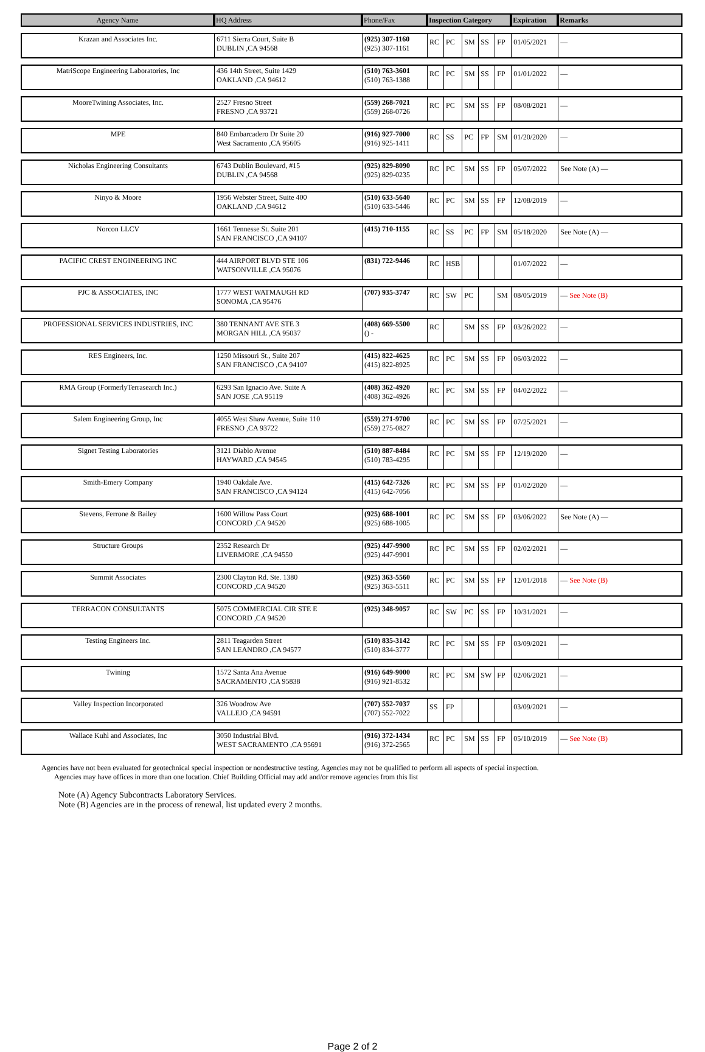| Agency Name | HQ Address | Phone/Fax | Inspection Category | | | | | Expiration | Remarks |
| --- | --- | --- | --- | --- | --- | --- | --- | --- | --- |
| Krazan and Associates Inc. | 6711 Sierra Court, Suite B DUBLIN ,CA 94568 | (925) 307-1160 (925) 307-1161 | RC | PC | SM | SS | FP | 01/05/2021 | — |
| MatriScope Engineering Laboratories, Inc | 436 14th Street, Suite 1429 OAKLAND ,CA 94612 | (510) 763-3601 (510) 763-1388 | RC | PC | SM | SS | FP | 01/01/2022 | — |
| MooreTwining Associates, Inc. | 2527 Fresno Street FRESNO ,CA 93721 | (559) 268-7021 (559) 268-0726 | RC | PC | SM | SS | FP | 08/08/2021 | — |
| MPE | 840 Embarcadero Dr Suite 20 West Sacramento ,CA 95605 | (916) 927-7000 (916) 925-1411 | RC | SS | PC | FP | SM | 01/20/2020 | — |
| Nicholas Engineering Consultants | 6743 Dublin Boulevard, #15 DUBLIN ,CA 94568 | (925) 829-8090 (925) 829-0235 | RC | PC | SM | SS | FP | 05/07/2022 | See Note (A) — |
| Ninyo & Moore | 1956 Webster Street, Suite 400 OAKLAND ,CA 94612 | (510) 633-5640 (510) 633-5446 | RC | PC | SM | SS | FP | 12/08/2019 | — |
| Norcon LLCV | 1661 Tennesse St. Suite 201 SAN FRANCISCO ,CA 94107 | (415) 710-1155 | RC | SS | PC | FP | SM | 05/18/2020 | See Note (A) — |
| PACIFIC CREST ENGINEERING INC | 444 AIRPORT BLVD STE 106 WATSONVILLE ,CA 95076 | (831) 722-9446 | RC | HSB | | | | 01/07/2022 | — |
| PJC & ASSOCIATES, INC | 1777 WEST WATMAUGH RD SONOMA ,CA 95476 | (707) 935-3747 | RC | SW | PC | | SM | 08/05/2019 | — See Note (B) |
| PROFESSIONAL SERVICES INDUSTRIES, INC | 380 TENNANT AVE STE 3 MORGAN HILL ,CA 95037 | (408) 669-5500 () - | RC | | SM | SS | FP | 03/26/2022 | — |
| RES Engineers, Inc. | 1250 Missouri St., Suite 207 SAN FRANCISCO ,CA 94107 | (415) 822-4625 (415) 822-8925 | RC | PC | SM | SS | FP | 06/03/2022 | — |
| RMA Group (FormerlyTerrasearch Inc.) | 6293 San Ignacio Ave. Suite A SAN JOSE ,CA 95119 | (408) 362-4920 (408) 362-4926 | RC | PC | SM | SS | FP | 04/02/2022 | — |
| Salem Engineering Group, Inc | 4055 West Shaw Avenue, Suite 110 FRESNO ,CA 93722 | (559) 271-9700 (559) 275-0827 | RC | PC | SM | SS | FP | 07/25/2021 | — |
| Signet Testing Laboratories | 3121 Diablo Avenue HAYWARD ,CA 94545 | (510) 887-8484 (510) 783-4295 | RC | PC | SM | SS | FP | 12/19/2020 | — |
| Smith-Emery Company | 1940 Oakdale Ave. SAN FRANCISCO ,CA 94124 | (415) 642-7326 (415) 642-7056 | RC | PC | SM | SS | FP | 01/02/2020 | — |
| Stevens, Ferrone & Bailey | 1600 Willow Pass Court CONCORD ,CA 94520 | (925) 688-1001 (925) 688-1005 | RC | PC | SM | SS | FP | 03/06/2022 | See Note (A) — |
| Structure Groups | 2352 Research Dr LIVERMORE ,CA 94550 | (925) 447-9900 (925) 447-9901 | RC | PC | SM | SS | FP | 02/02/2021 | — |
| Summit Associates | 2300 Clayton Rd. Ste. 1380 CONCORD ,CA 94520 | (925) 363-5560 (925) 363-5511 | RC | PC | SM | SS | FP | 12/01/2018 | — See Note (B) |
| TERRACON CONSULTANTS | 5075 COMMERCIAL CIR STE E CONCORD ,CA 94520 | (925) 348-9057 | RC | SW | PC | SS | FP | 10/31/2021 | — |
| Testing Engineers Inc. | 2811 Teagarden Street SAN LEANDRO ,CA 94577 | (510) 835-3142 (510) 834-3777 | RC | PC | SM | SS | FP | 03/09/2021 | — |
| Twining | 1572 Santa Ana Avenue SACRAMENTO ,CA 95838 | (916) 649-9000 (916) 921-8532 | RC | PC | SM | SW | FP | 02/06/2021 | — |
| Valley Inspection Incorporated | 326 Woodrow Ave VALLEJO ,CA 94591 | (707) 552-7037 (707) 552-7022 | SS | FP | | | | 03/09/2021 | — |
| Wallace Kuhl and Associates, Inc | 3050 Industrial Blvd. WEST SACRAMENTO ,CA 95691 | (916) 372-1434 (916) 372-2565 | RC | PC | SM | SS | FP | 05/10/2019 | — See Note (B) |
Agencies have not been evaluated for geotechnical special inspection or nondestructive testing. Agencies may not be qualified to perform all aspects of special inspection.
Agencies may have offices in more than one location. Chief Building Official may add and/or remove agencies from this list
Note (A) Agency Subcontracts Laboratory Services.
Note (B) Agencies are in the process of renewal, list updated every 2 months.
Page 2 of 2